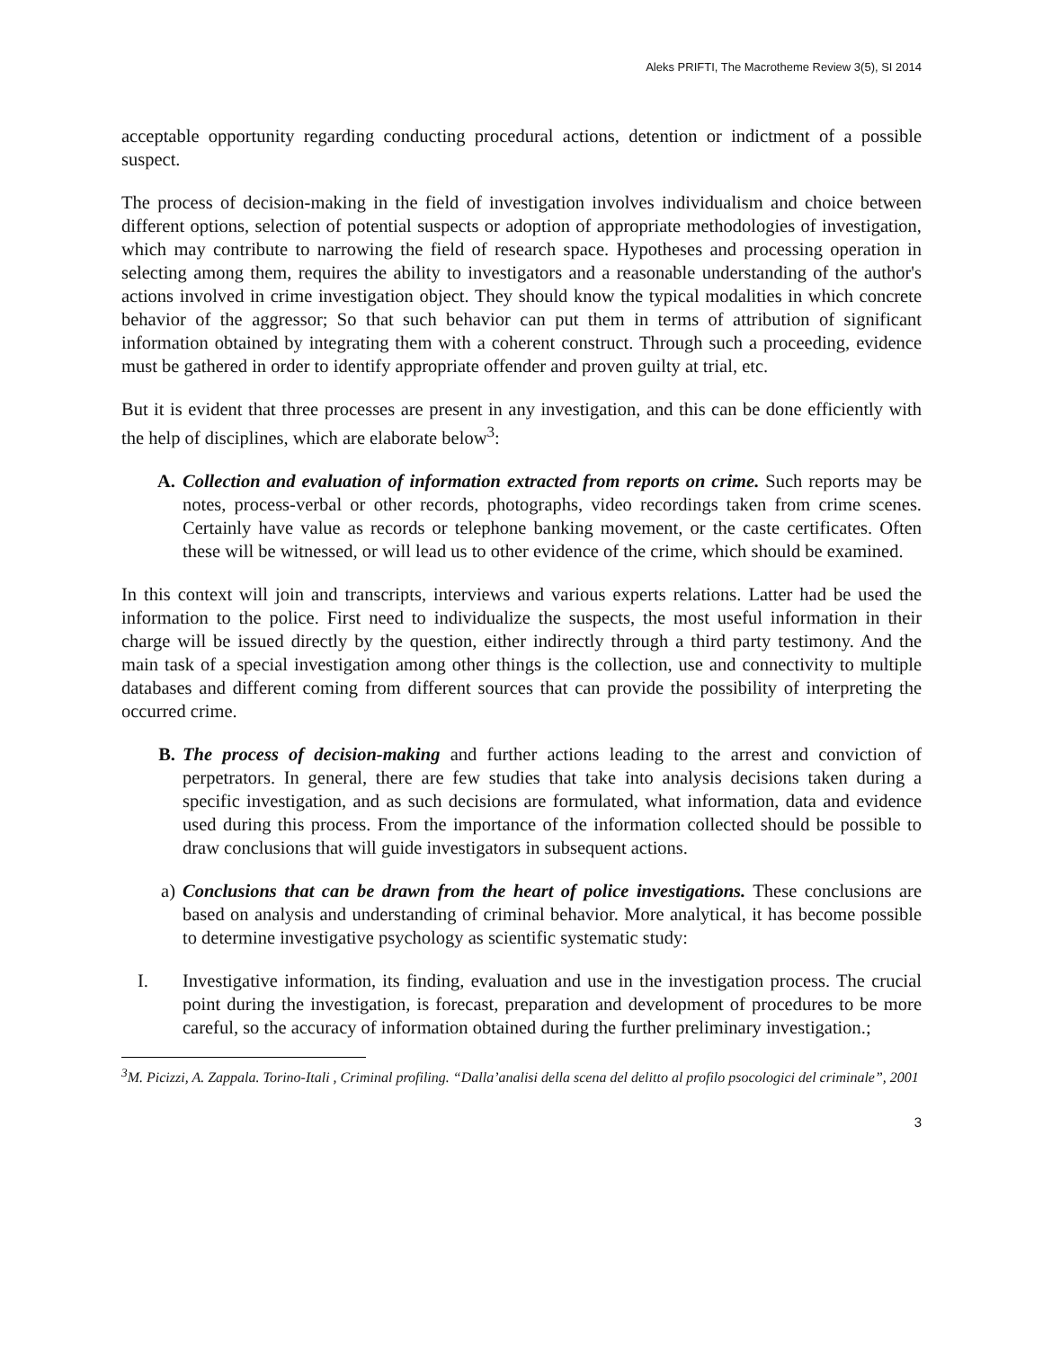Aleks PRIFTI, The Macrotheme Review 3(5), SI 2014
acceptable opportunity regarding conducting procedural actions, detention or indictment of a possible suspect.
The process of decision-making in the field of investigation involves individualism and choice between different options, selection of potential suspects or adoption of appropriate methodologies of investigation, which may contribute to narrowing the field of research space. Hypotheses and processing operation in selecting among them, requires the ability to investigators and a reasonable understanding of the author's actions involved in crime investigation object. They should know the typical modalities in which concrete behavior of the aggressor; So that such behavior can put them in terms of attribution of significant information obtained by integrating them with a coherent construct. Through such a proceeding, evidence must be gathered in order to identify appropriate offender and proven guilty at trial, etc.
But it is evident that three processes are present in any investigation, and this can be done efficiently with the help of disciplines, which are elaborate below<sup>3</sup>:
A. Collection and evaluation of information extracted from reports on crime. Such reports may be notes, process-verbal or other records, photographs, video recordings taken from crime scenes. Certainly have value as records or telephone banking movement, or the caste certificates. Often these will be witnessed, or will lead us to other evidence of the crime, which should be examined.
In this context will join and transcripts, interviews and various experts relations. Latter had be used the information to the police. First need to individualize the suspects, the most useful information in their charge will be issued directly by the question, either indirectly through a third party testimony. And the main task of a special investigation among other things is the collection, use and connectivity to multiple databases and different coming from different sources that can provide the possibility of interpreting the occurred crime.
B. The process of decision-making and further actions leading to the arrest and conviction of perpetrators. In general, there are few studies that take into analysis decisions taken during a specific investigation, and as such decisions are formulated, what information, data and evidence used during this process. From the importance of the information collected should be possible to draw conclusions that will guide investigators in subsequent actions.
a) Conclusions that can be drawn from the heart of police investigations. These conclusions are based on analysis and understanding of criminal behavior. More analytical, it has become possible to determine investigative psychology as scientific systematic study:
I. Investigative information, its finding, evaluation and use in the investigation process. The crucial point during the investigation, is forecast, preparation and development of procedures to be more careful, so the accuracy of information obtained during the further preliminary investigation.;
<sup>3</sup> M. Picizzi, A. Zappala. Torino-Itali , Criminal profiling. “Dalla’analisi della scena del delitto al profilo psocologici del criminale”, 2001
3